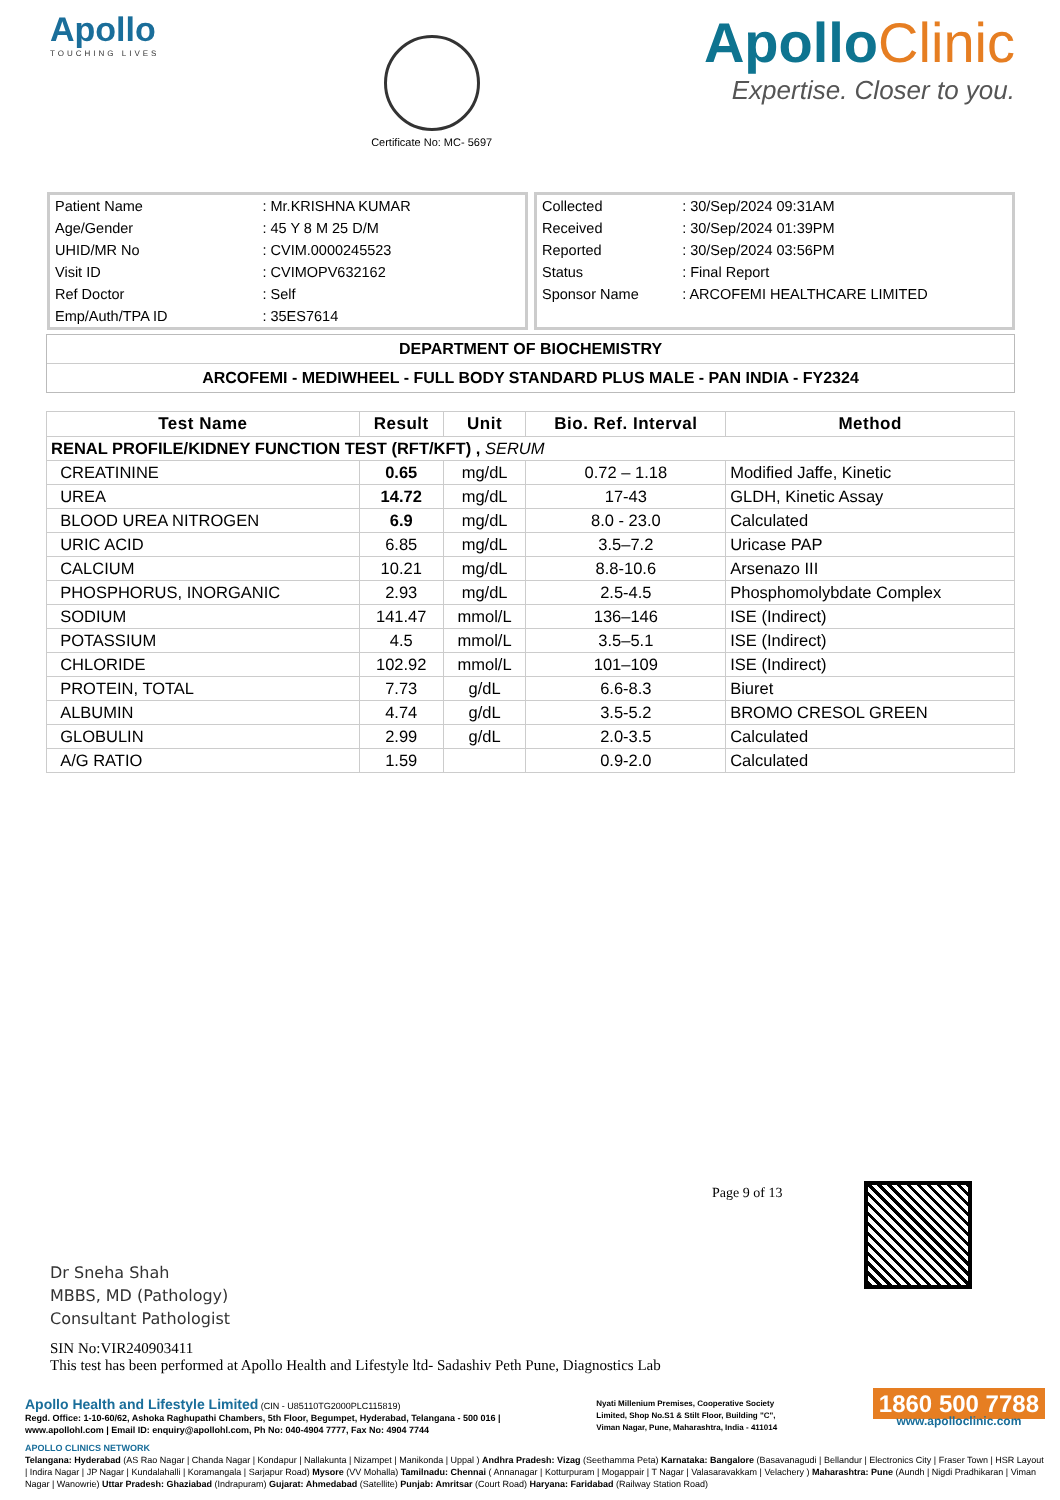Apollo
TOUCHING LIVES
Certificate No: MC- 5697
Apollo Clinic
Expertise. Closer to you.
| Patient Name | : Mr.KRISHNA KUMAR |
| Age/Gender | : 45 Y 8 M 25 D/M |
| UHID/MR No | : CVIM.0000245523 |
| Visit ID | : CVIMOPV632162 |
| Ref Doctor | : Self |
| Emp/Auth/TPA ID | : 35ES7614 |
| Collected | : 30/Sep/2024 09:31AM |
| Received | : 30/Sep/2024 01:39PM |
| Reported | : 30/Sep/2024 03:56PM |
| Status | : Final Report |
| Sponsor Name | : ARCOFEMI HEALTHCARE LIMITED |
DEPARTMENT OF BIOCHEMISTRY
ARCOFEMI - MEDIWHEEL - FULL BODY STANDARD PLUS MALE - PAN INDIA - FY2324
| Test Name | Result | Unit | Bio. Ref. Interval | Method |
| --- | --- | --- | --- | --- |
| RENAL PROFILE/KIDNEY FUNCTION TEST (RFT/KFT) , SERUM | | | | |
| CREATININE | 0.65 | mg/dL | 0.72 – 1.18 | Modified Jaffe, Kinetic |
| UREA | 14.72 | mg/dL | 17-43 | GLDH, Kinetic Assay |
| BLOOD UREA NITROGEN | 6.9 | mg/dL | 8.0 - 23.0 | Calculated |
| URIC ACID | 6.85 | mg/dL | 3.5–7.2 | Uricase PAP |
| CALCIUM | 10.21 | mg/dL | 8.8-10.6 | Arsenazo III |
| PHOSPHORUS, INORGANIC | 2.93 | mg/dL | 2.5-4.5 | Phosphomolybdate Complex |
| SODIUM | 141.47 | mmol/L | 136–146 | ISE (Indirect) |
| POTASSIUM | 4.5 | mmol/L | 3.5–5.1 | ISE (Indirect) |
| CHLORIDE | 102.92 | mmol/L | 101–109 | ISE (Indirect) |
| PROTEIN, TOTAL | 7.73 | g/dL | 6.6-8.3 | Biuret |
| ALBUMIN | 4.74 | g/dL | 3.5-5.2 | BROMO CRESOL GREEN |
| GLOBULIN | 2.99 | g/dL | 2.0-3.5 | Calculated |
| A/G RATIO | 1.59 | | 0.9-2.0 | Calculated |
Page 9 of 13
Dr Sneha Shah
MBBS, MD (Pathology)
Consultant Pathologist
SIN No:VIR240903411
This test has been performed at Apollo Health and Lifestyle ltd- Sadashiv Peth Pune, Diagnostics Lab
Apollo Health and Lifestyle Limited (CIN - U85110TG2000PLC115819)
Regd. Office: 1-10-60/62, Ashoka Raghupathi Chambers, 5th Floor, Begumpet, Hyderabad, Telangana - 500 016 |
www.apollohl.com | Email ID: enquiry@apollohl.com, Ph No: 040-4904 7777, Fax No: 4904 7744
Nyati Millenium Premises, Cooperative Society
Limited, Shop No.S1 & Stilt Floor, Building "C",
Viman Nagar, Pune, Maharashtra, India - 411014
1860 500 7788
www.apolloclinic.com
APOLLO CLINICS NETWORK
Telangana: Hyderabad (AS Rao Nagar | Chanda Nagar | Kondapur | Nallakunta | Nizampet | Manikonda | Uppal ) Andhra Pradesh: Vizag (Seethamma Peta) Karnataka: Bangalore (Basavanagudi | Bellandur | Electronics City | Fraser Town | HSR Layout | Indira Nagar | JP Nagar | Kundalahalli | Koramangala | Sarjapur Road) Mysore (VV Mohalla) Tamilnadu: Chennai ( Annanagar | Kotturpuram | Mogappair | T Nagar | Valasaravakkam | Velachery ) Maharashtra: Pune (Aundh | Nigdi Pradhikaran | Viman Nagar | Wanowrie) Uttar Pradesh: Ghaziabad (Indrapuram) Gujarat: Ahmedabad (Satellite) Punjab: Amritsar (Court Road) Haryana: Faridabad (Railway Station Road)